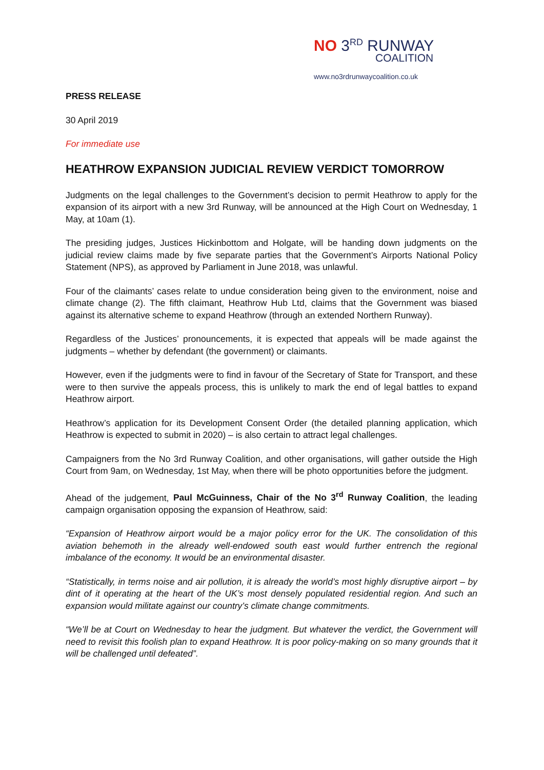NO 3<sup>RD</sup> RUNWAY
COALITION
www.no3rdrunwaycoalition.co.uk
PRESS RELEASE
30 April 2019
For immediate use
HEATHROW EXPANSION JUDICIAL REVIEW VERDICT TOMORROW
Judgments on the legal challenges to the Government’s decision to permit Heathrow to apply for the expansion of its airport with a new 3rd Runway, will be announced at the High Court on Wednesday, 1 May, at 10am (1).
The presiding judges, Justices Hickinbottom and Holgate, will be handing down judgments on the judicial review claims made by five separate parties that the Government’s Airports National Policy Statement (NPS), as approved by Parliament in June 2018, was unlawful.
Four of the claimants’ cases relate to undue consideration being given to the environment, noise and climate change (2). The fifth claimant, Heathrow Hub Ltd, claims that the Government was biased against its alternative scheme to expand Heathrow (through an extended Northern Runway).
Regardless of the Justices’ pronouncements, it is expected that appeals will be made against the judgments – whether by defendant (the government) or claimants.
However, even if the judgments were to find in favour of the Secretary of State for Transport, and these were to then survive the appeals process, this is unlikely to mark the end of legal battles to expand Heathrow airport.
Heathrow’s application for its Development Consent Order (the detailed planning application, which Heathrow is expected to submit in 2020) – is also certain to attract legal challenges.
Campaigners from the No 3rd Runway Coalition, and other organisations, will gather outside the High Court from 9am, on Wednesday, 1st May, when there will be photo opportunities before the judgment.
Ahead of the judgement, Paul McGuinness, Chair of the No 3<sup>rd</sup> Runway Coalition, the leading campaign organisation opposing the expansion of Heathrow, said:
“Expansion of Heathrow airport would be a major policy error for the UK. The consolidation of this aviation behemoth in the already well-endowed south east would further entrench the regional imbalance of the economy. It would be an environmental disaster.
“Statistically, in terms noise and air pollution, it is already the world’s most highly disruptive airport – by dint of it operating at the heart of the UK’s most densely populated residential region. And such an expansion would militate against our country’s climate change commitments.
“We’ll be at Court on Wednesday to hear the judgment. But whatever the verdict, the Government will need to revisit this foolish plan to expand Heathrow. It is poor policy-making on so many grounds that it will be challenged until defeated”.